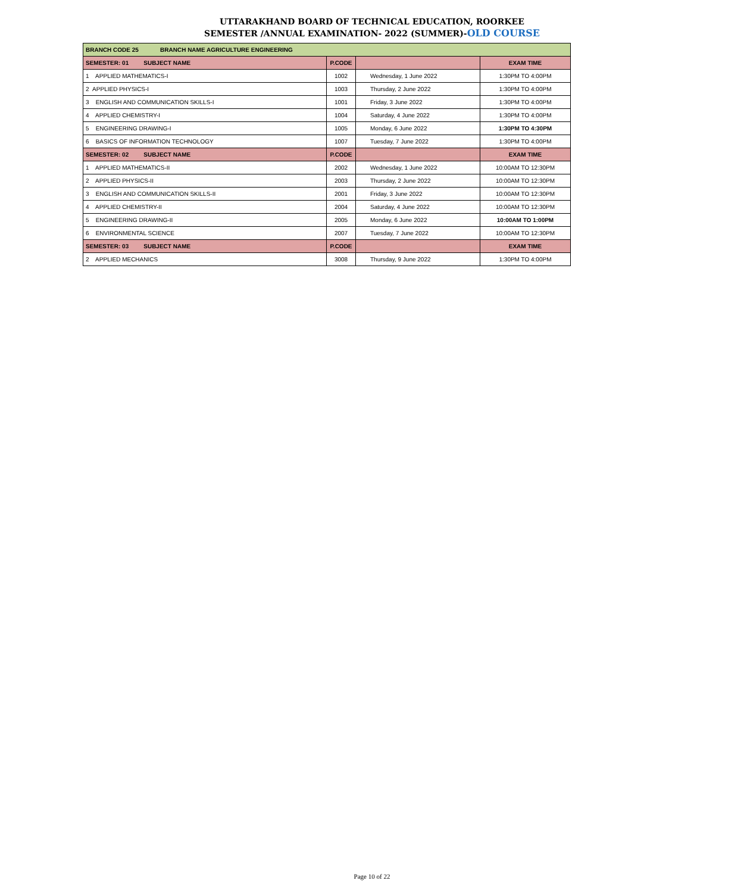UTTARAKHAND BOARD OF TECHNICAL EDUCATION, ROORKEE
SEMESTER /ANNUAL EXAMINATION- 2022 (SUMMER)-OLD COURSE
| BRANCH CODE 25 BRANCH NAME AGRICULTURE ENGINEERING | | | |
| SEMESTER: 01 SUBJECT NAME | P.CODE | | EXAM TIME |
| 1 APPLIED MATHEMATICS-I | 1002 | Wednesday, 1 June 2022 | 1:30PM TO 4:00PM |
| 2 APPLIED PHYSICS-I | 1003 | Thursday, 2 June 2022 | 1:30PM TO 4:00PM |
| 3 ENGLISH AND COMMUNICATION SKILLS-I | 1001 | Friday, 3 June 2022 | 1:30PM TO 4:00PM |
| 4 APPLIED CHEMISTRY-I | 1004 | Saturday, 4 June 2022 | 1:30PM TO 4:00PM |
| 5 ENGINEERING DRAWING-I | 1005 | Monday, 6 June 2022 | 1:30PM TO 4:30PM |
| 6 BASICS OF INFORMATION TECHNOLOGY | 1007 | Tuesday, 7 June 2022 | 1:30PM TO 4:00PM |
| SEMESTER: 02 SUBJECT NAME | P.CODE | | EXAM TIME |
| 1 APPLIED MATHEMATICS-II | 2002 | Wednesday, 1 June 2022 | 10:00AM TO 12:30PM |
| 2 APPLIED PHYSICS-II | 2003 | Thursday, 2 June 2022 | 10:00AM TO 12:30PM |
| 3 ENGLISH AND COMMUNICATION SKILLS-II | 2001 | Friday, 3 June 2022 | 10:00AM TO 12:30PM |
| 4 APPLIED CHEMISTRY-II | 2004 | Saturday, 4 June 2022 | 10:00AM TO 12:30PM |
| 5 ENGINEERING DRAWING-II | 2005 | Monday, 6 June 2022 | 10:00AM TO 1:00PM |
| 6 ENVIRONMENTAL SCIENCE | 2007 | Tuesday, 7 June 2022 | 10:00AM TO 12:30PM |
| SEMESTER: 03 SUBJECT NAME | P.CODE | | EXAM TIME |
| 2 APPLIED MECHANICS | 3008 | Thursday, 9 June 2022 | 1:30PM TO 4:00PM |
Page 10 of 22